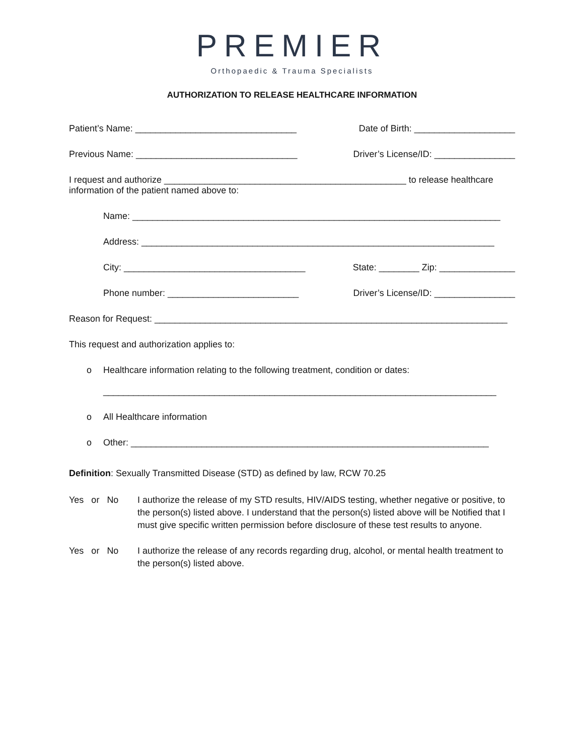PREMIER
Orthopaedic & Trauma Specialists
AUTHORIZATION TO RELEASE HEALTHCARE INFORMATION
Patient’s Name: ________________________________ Date of Birth: ____________________
Previous Name: ________________________________ Driver’s License/ID: ________________
I request and authorize ________________________________________________ to release healthcare information of the patient named above to:
Name: _________________________________________________________________________
Address: ______________________________________________________________________
City: ____________________________________ State: ________ Zip: _______________
Phone number: __________________________ Driver’s License/ID: ________________
Reason for Request: ______________________________________________________________________
This request and authorization applies to:
o Healthcare information relating to the following treatment, condition or dates:
______________________________________________________________________________
o All Healthcare information
o Other: _______________________________________________________________________
Definition: Sexually Transmitted Disease (STD) as defined by law, RCW 70.25
Yes or No I authorize the release of my STD results, HIV/AIDS testing, whether negative or positive, to the person(s) listed above. I understand that the person(s) listed above will be Notified that I must give specific written permission before disclosure of these test results to anyone.
Yes or No I authorize the release of any records regarding drug, alcohol, or mental health treatment to the person(s) listed above.